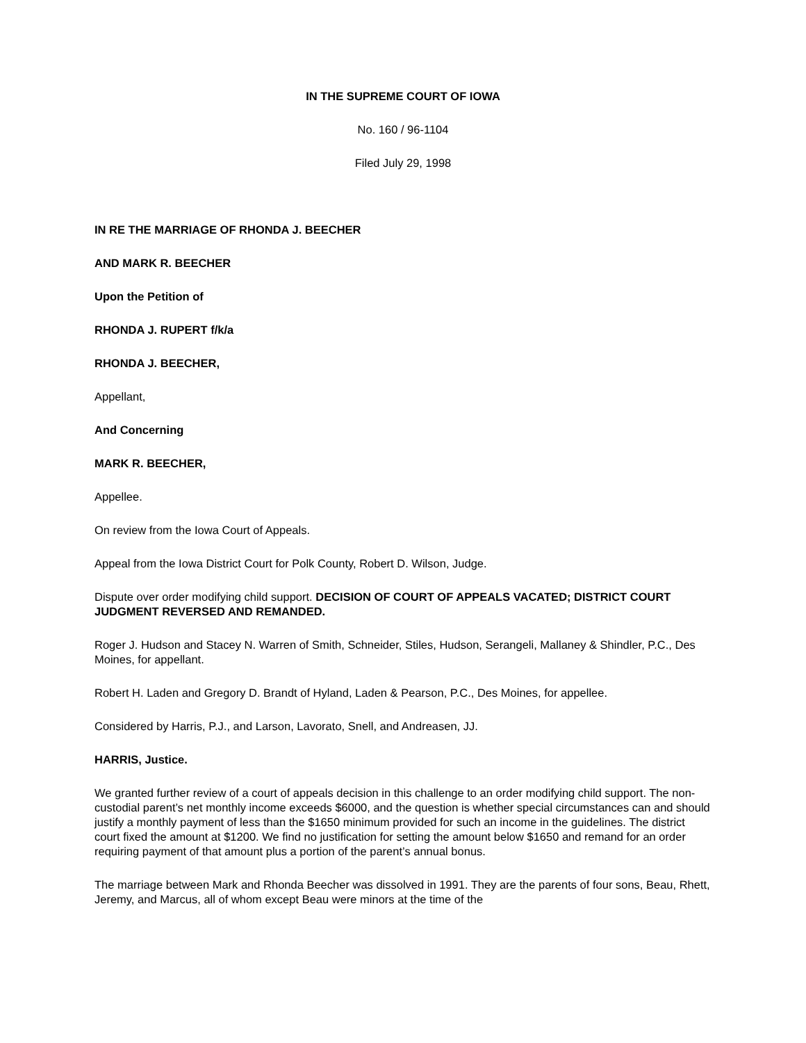IN THE SUPREME COURT OF IOWA
No. 160 / 96-1104
Filed July 29, 1998
IN RE THE MARRIAGE OF RHONDA J. BEECHER
AND MARK R. BEECHER
Upon the Petition of
RHONDA J. RUPERT f/k/a
RHONDA J. BEECHER,
Appellant,
And Concerning
MARK R. BEECHER,
Appellee.
On review from the Iowa Court of Appeals.
Appeal from the Iowa District Court for Polk County, Robert D. Wilson, Judge.
Dispute over order modifying child support. DECISION OF COURT OF APPEALS VACATED; DISTRICT COURT JUDGMENT REVERSED AND REMANDED.
Roger J. Hudson and Stacey N. Warren of Smith, Schneider, Stiles, Hudson, Serangeli, Mallaney & Shindler, P.C., Des Moines, for appellant.
Robert H. Laden and Gregory D. Brandt of Hyland, Laden & Pearson, P.C., Des Moines, for appellee.
Considered by Harris, P.J., and Larson, Lavorato, Snell, and Andreasen, JJ.
HARRIS, Justice.
We granted further review of a court of appeals decision in this challenge to an order modifying child support. The non-custodial parent’s net monthly income exceeds $6000, and the question is whether special circumstances can and should justify a monthly payment of less than the $1650 minimum provided for such an income in the guidelines. The district court fixed the amount at $1200. We find no justification for setting the amount below $1650 and remand for an order requiring payment of that amount plus a portion of the parent’s annual bonus.
The marriage between Mark and Rhonda Beecher was dissolved in 1991. They are the parents of four sons, Beau, Rhett, Jeremy, and Marcus, all of whom except Beau were minors at the time of the